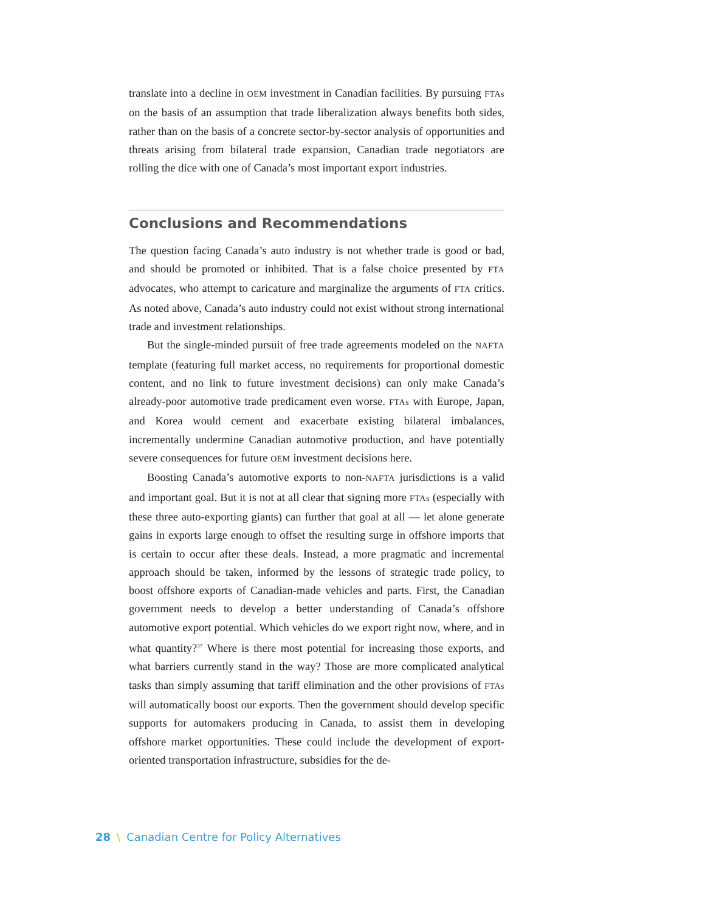translate into a decline in OEM investment in Canadian facilities. By pursuing FTAs on the basis of an assumption that trade liberalization always benefits both sides, rather than on the basis of a concrete sector-by-sector analysis of opportunities and threats arising from bilateral trade expansion, Canadian trade negotiators are rolling the dice with one of Canada’s most important export industries.
Conclusions and Recommendations
The question facing Canada’s auto industry is not whether trade is good or bad, and should be promoted or inhibited. That is a false choice presented by FTA advocates, who attempt to caricature and marginalize the arguments of FTA critics. As noted above, Canada’s auto industry could not exist without strong international trade and investment relationships.
But the single-minded pursuit of free trade agreements modeled on the NAFTA template (featuring full market access, no requirements for proportional domestic content, and no link to future investment decisions) can only make Canada’s already-poor automotive trade predicament even worse. FTAs with Europe, Japan, and Korea would cement and exacerbate existing bilateral imbalances, incrementally undermine Canadian automotive production, and have potentially severe consequences for future OEM investment decisions here.
Boosting Canada’s automotive exports to non-NAFTA jurisdictions is a valid and important goal. But it is not at all clear that signing more FTAs (especially with these three auto-exporting giants) can further that goal at all — let alone generate gains in exports large enough to offset the resulting surge in offshore imports that is certain to occur after these deals. Instead, a more pragmatic and incremental approach should be taken, informed by the lessons of strategic trade policy, to boost offshore exports of Canadian-made vehicles and parts. First, the Canadian government needs to develop a better understanding of Canada’s offshore automotive export potential. Which vehicles do we export right now, where, and in what quantity?<sup>37</sup> Where is there most potential for increasing those exports, and what barriers currently stand in the way? Those are more complicated analytical tasks than simply assuming that tariff elimination and the other provisions of FTAs will automatically boost our exports. Then the government should develop specific supports for automakers producing in Canada, to assist them in developing offshore market opportunities. These could include the development of export-oriented transportation infrastructure, subsidies for the de-
28 \ Canadian Centre for Policy Alternatives